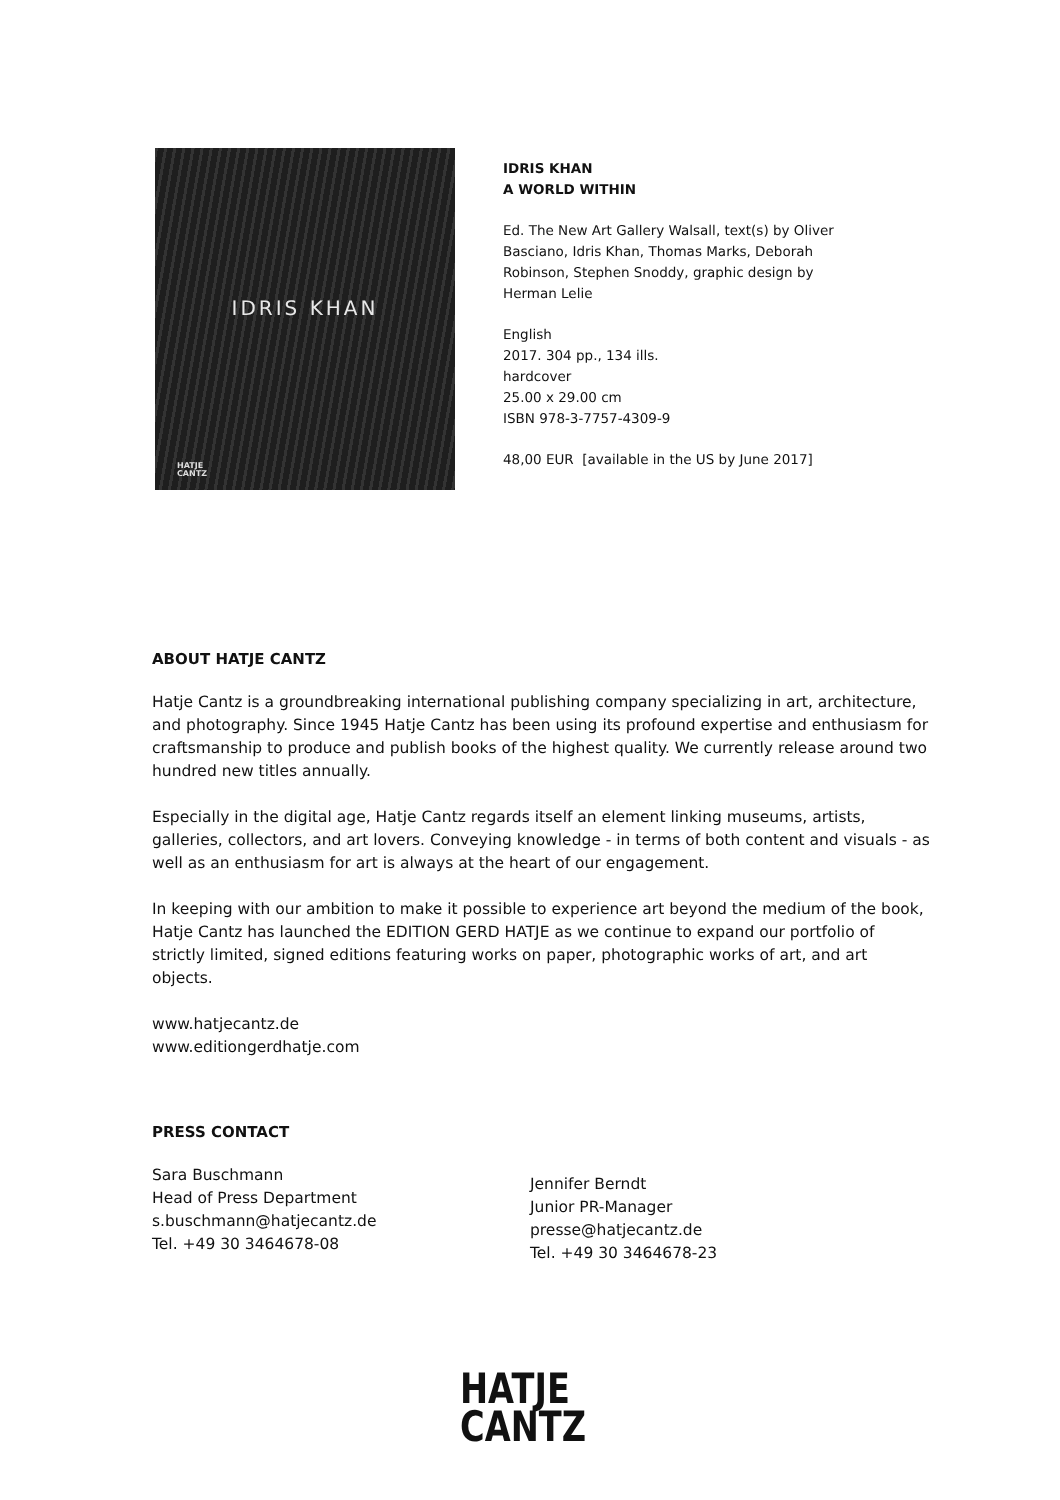IDRIS KHAN
HATJE
CANTZ
IDRIS KHAN
A WORLD WITHIN
Ed. The New Art Gallery Walsall, text(s) by Oliver
Basciano, Idris Khan, Thomas Marks, Deborah
Robinson, Stephen Snoddy, graphic design by
Herman Lelie
English
2017. 304 pp., 134 ills.
hardcover
25.00 x 29.00 cm
ISBN 978-3-7757-4309-9
48,00 EUR [available in the US by June 2017]
ABOUT HATJE CANTZ
Hatje Cantz is a groundbreaking international publishing company specializing in art, architecture, and photography. Since 1945 Hatje Cantz has been using its profound expertise and enthusiasm for craftsmanship to produce and publish books of the highest quality. We currently release around two hundred new titles annually.
Especially in the digital age, Hatje Cantz regards itself an element linking museums, artists, galleries, collectors, and art lovers. Conveying knowledge - in terms of both content and visuals - as well as an enthusiasm for art is always at the heart of our engagement.
In keeping with our ambition to make it possible to experience art beyond the medium of the book, Hatje Cantz has launched the EDITION GERD HATJE as we continue to expand our portfolio of strictly limited, signed editions featuring works on paper, photographic works of art, and art objects.
www.hatjecantz.de
www.editiongerdhatje.com
PRESS CONTACT
Sara Buschmann
Head of Press Department
s.buschmann@hatjecantz.de
Tel. +49 30 3464678-08
Jennifer Berndt
Junior PR-Manager
presse@hatjecantz.de
Tel. +49 30 3464678-23
HATJE
CANTZ